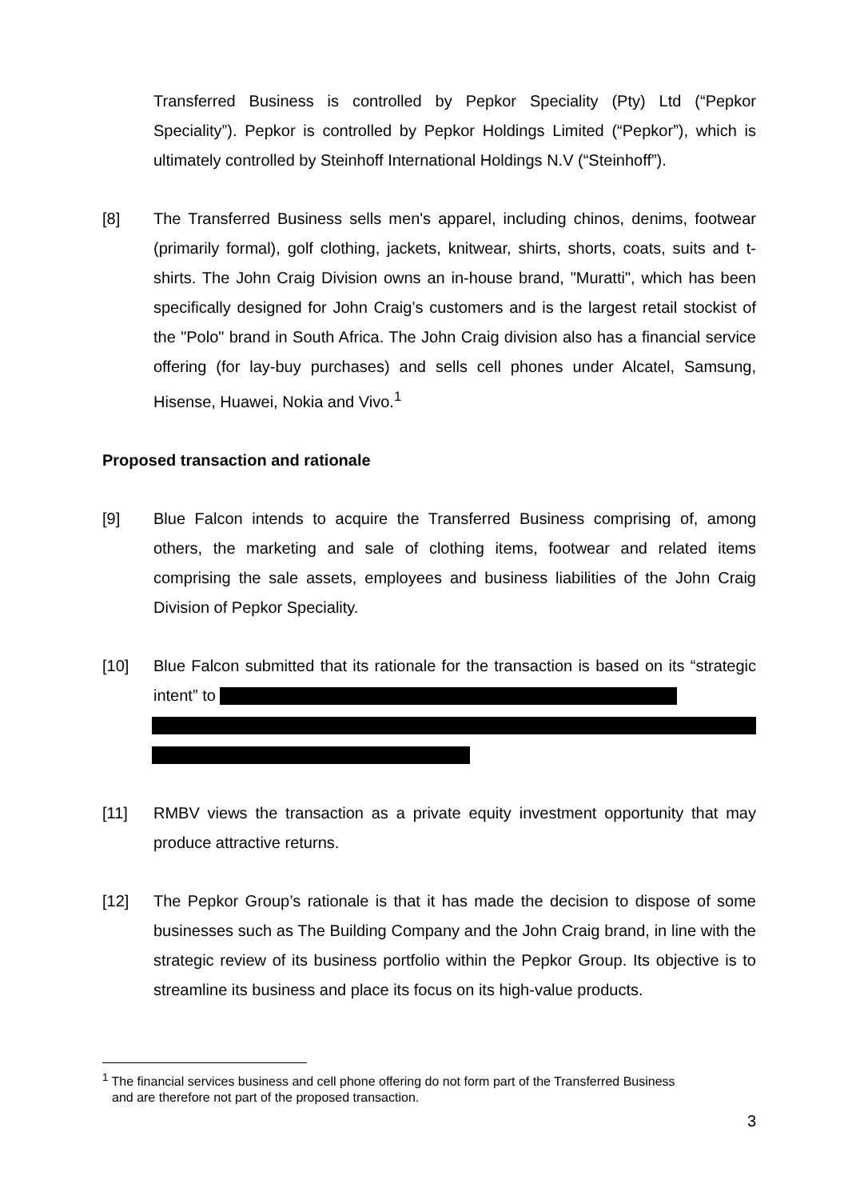Transferred Business is controlled by Pepkor Speciality (Pty) Ltd (“Pepkor Speciality”). Pepkor is controlled by Pepkor Holdings Limited (“Pepkor”), which is ultimately controlled by Steinhoff International Holdings N.V (“Steinhoff”).
[8] The Transferred Business sells men's apparel, including chinos, denims, footwear (primarily formal), golf clothing, jackets, knitwear, shirts, shorts, coats, suits and t-shirts. The John Craig Division owns an in-house brand, "Muratti", which has been specifically designed for John Craig’s customers and is the largest retail stockist of the "Polo" brand in South Africa. The John Craig division also has a financial service offering (for lay-buy purchases) and sells cell phones under Alcatel, Samsung, Hisense, Huawei, Nokia and Vivo.<sup>1</sup>
Proposed transaction and rationale
[9] Blue Falcon intends to acquire the Transferred Business comprising of, among others, the marketing and sale of clothing items, footwear and related items comprising the sale assets, employees and business liabilities of the John Craig Division of Pepkor Speciality.
[10] Blue Falcon submitted that its rationale for the transaction is based on its “strategic intent” to
[11] RMBV views the transaction as a private equity investment opportunity that may produce attractive returns.
[12] The Pepkor Group’s rationale is that it has made the decision to dispose of some businesses such as The Building Company and the John Craig brand, in line with the strategic review of its business portfolio within the Pepkor Group. Its objective is to streamline its business and place its focus on its high-value products.
<sup>1</sup> The financial services business and cell phone offering do not form part of the Transferred Business
and are therefore not part of the proposed transaction.
3